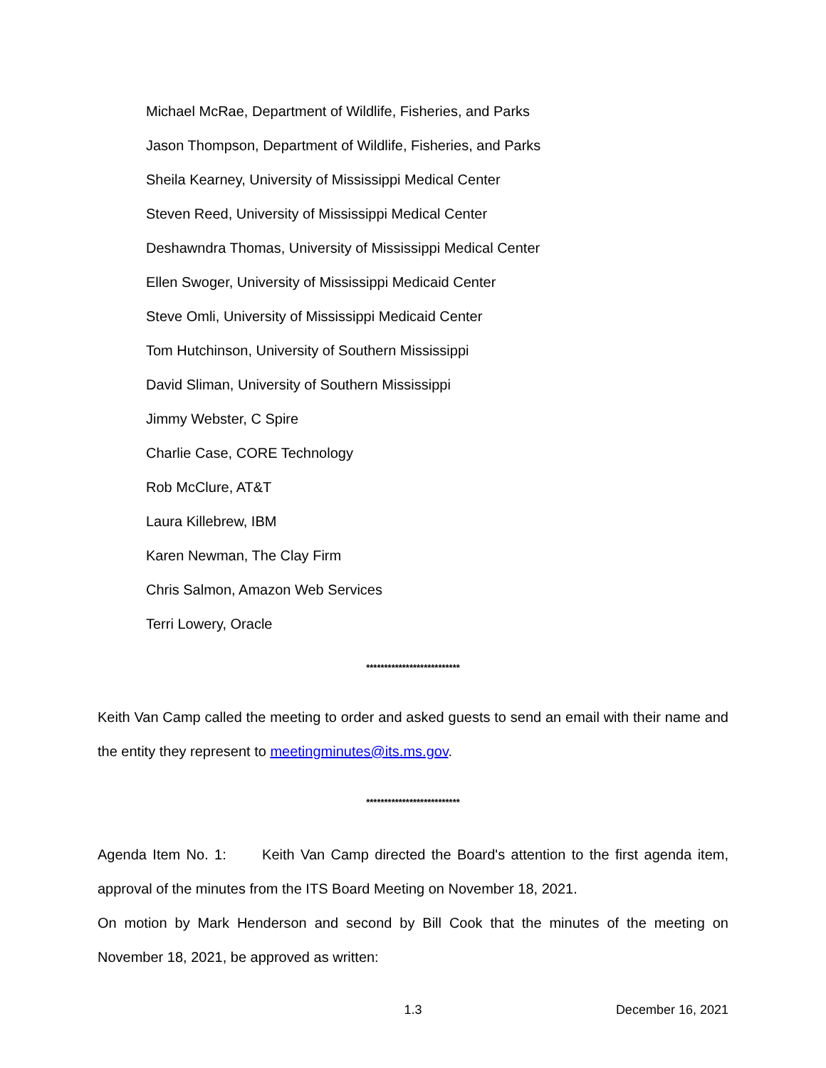Michael McRae, Department of Wildlife, Fisheries, and Parks
Jason Thompson, Department of Wildlife, Fisheries, and Parks
Sheila Kearney, University of Mississippi Medical Center
Steven Reed, University of Mississippi Medical Center
Deshawndra Thomas, University of Mississippi Medical Center
Ellen Swoger, University of Mississippi Medicaid Center
Steve Omli, University of Mississippi Medicaid Center
Tom Hutchinson, University of Southern Mississippi
David Sliman, University of Southern Mississippi
Jimmy Webster, C Spire
Charlie Case, CORE Technology
Rob McClure, AT&T
Laura Killebrew, IBM
Karen Newman, The Clay Firm
Chris Salmon, Amazon Web Services
Terri Lowery, Oracle
**************************
Keith Van Camp called the meeting to order and asked guests to send an email with their name and the entity they represent to meetingminutes@its.ms.gov.
**************************
Agenda Item No. 1: Keith Van Camp directed the Board's attention to the first agenda item, approval of the minutes from the ITS Board Meeting on November 18, 2021.
On motion by Mark Henderson and second by Bill Cook that the minutes of the meeting on November 18, 2021, be approved as written:
1.3 December 16, 2021